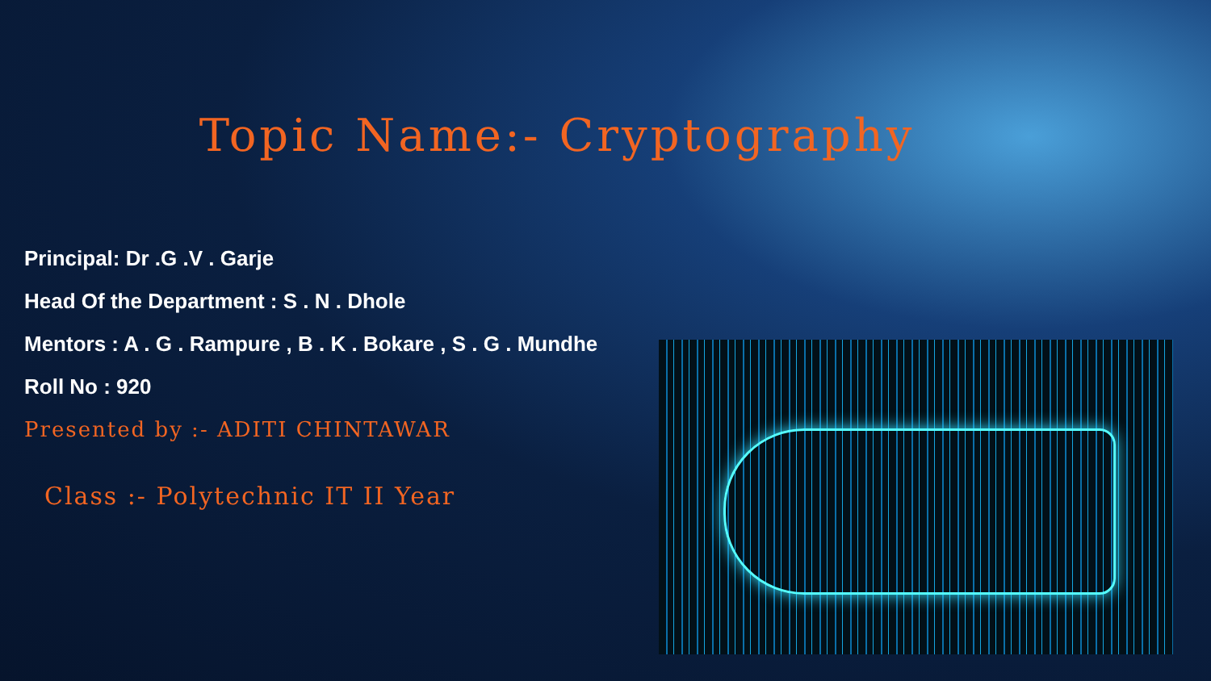Topic Name:- Cryptography
Principal: Dr .G .V . Garje
Head Of the Department : S . N . Dhole
Mentors : A . G . Rampure , B . K . Bokare , S . G . Mundhe
Roll No : 920
Presented by :- ADITI CHINTAWAR
Class :- Polytechnic IT II Year